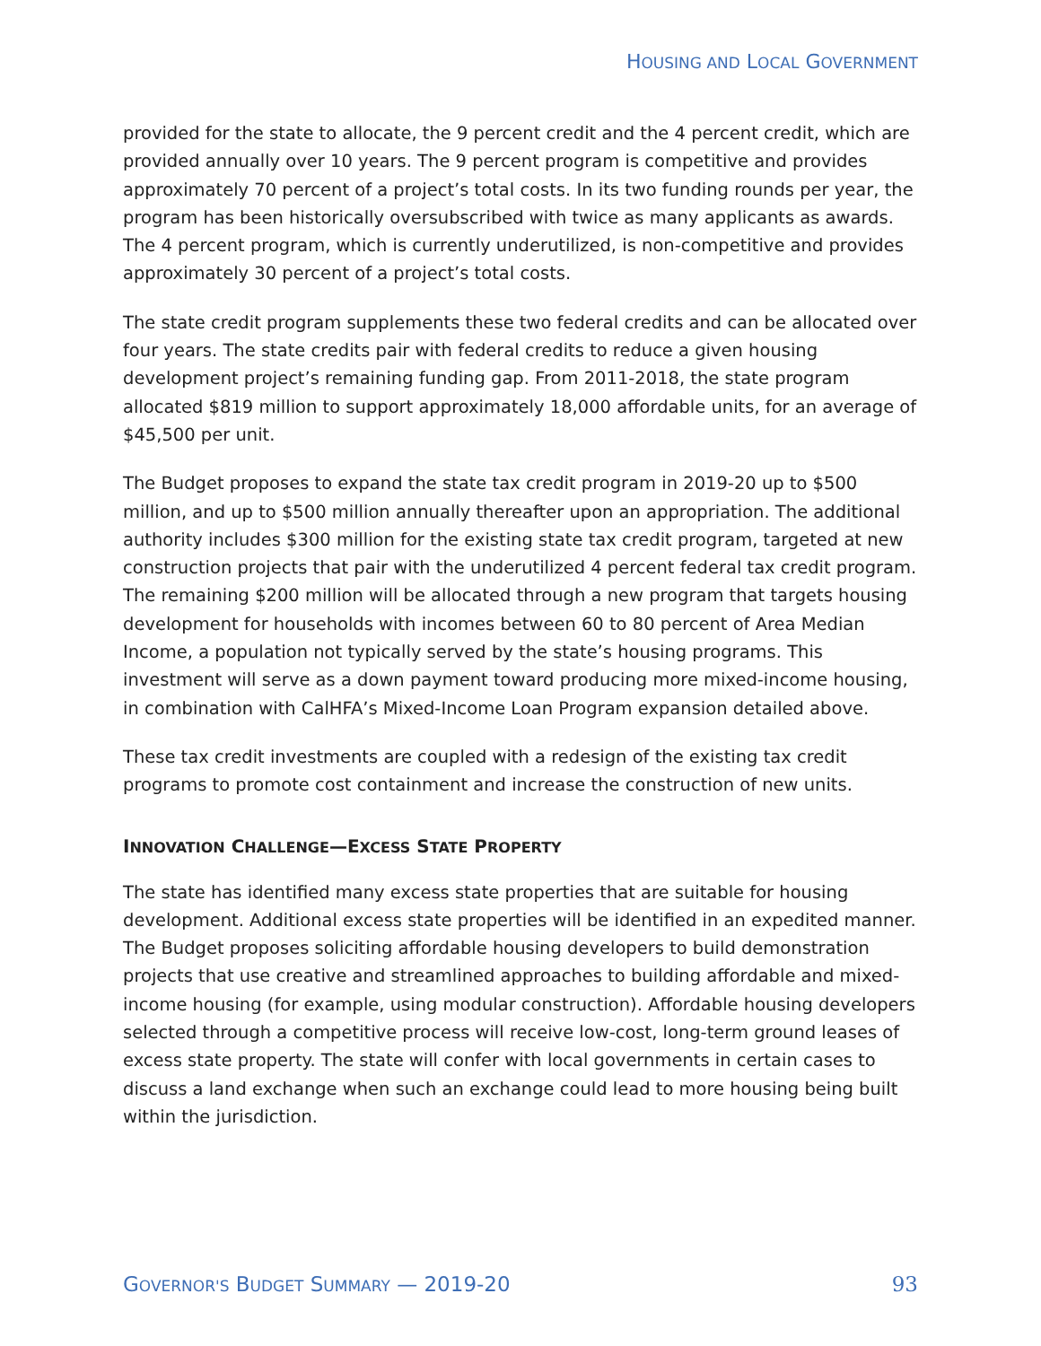HOUSING AND LOCAL GOVERNMENT
provided for the state to allocate, the 9 percent credit and the 4 percent credit, which are provided annually over 10 years. The 9 percent program is competitive and provides approximately 70 percent of a project’s total costs. In its two funding rounds per year, the program has been historically oversubscribed with twice as many applicants as awards. The 4 percent program, which is currently underutilized, is non-competitive and provides approximately 30 percent of a project’s total costs.
The state credit program supplements these two federal credits and can be allocated over four years. The state credits pair with federal credits to reduce a given housing development project’s remaining funding gap. From 2011-2018, the state program allocated $819 million to support approximately 18,000 affordable units, for an average of $45,500 per unit.
The Budget proposes to expand the state tax credit program in 2019-20 up to $500 million, and up to $500 million annually thereafter upon an appropriation. The additional authority includes $300 million for the existing state tax credit program, targeted at new construction projects that pair with the underutilized 4 percent federal tax credit program. The remaining $200 million will be allocated through a new program that targets housing development for households with incomes between 60 to 80 percent of Area Median Income, a population not typically served by the state’s housing programs. This investment will serve as a down payment toward producing more mixed-income housing, in combination with CalHFA’s Mixed-Income Loan Program expansion detailed above.
These tax credit investments are coupled with a redesign of the existing tax credit programs to promote cost containment and increase the construction of new units.
INNOVATION CHALLENGE—EXCESS STATE PROPERTY
The state has identified many excess state properties that are suitable for housing development. Additional excess state properties will be identified in an expedited manner. The Budget proposes soliciting affordable housing developers to build demonstration projects that use creative and streamlined approaches to building affordable and mixed-income housing (for example, using modular construction). Affordable housing developers selected through a competitive process will receive low-cost, long-term ground leases of excess state property. The state will confer with local governments in certain cases to discuss a land exchange when such an exchange could lead to more housing being built within the jurisdiction.
GOVERNOR'S BUDGET SUMMARY — 2019-20 93